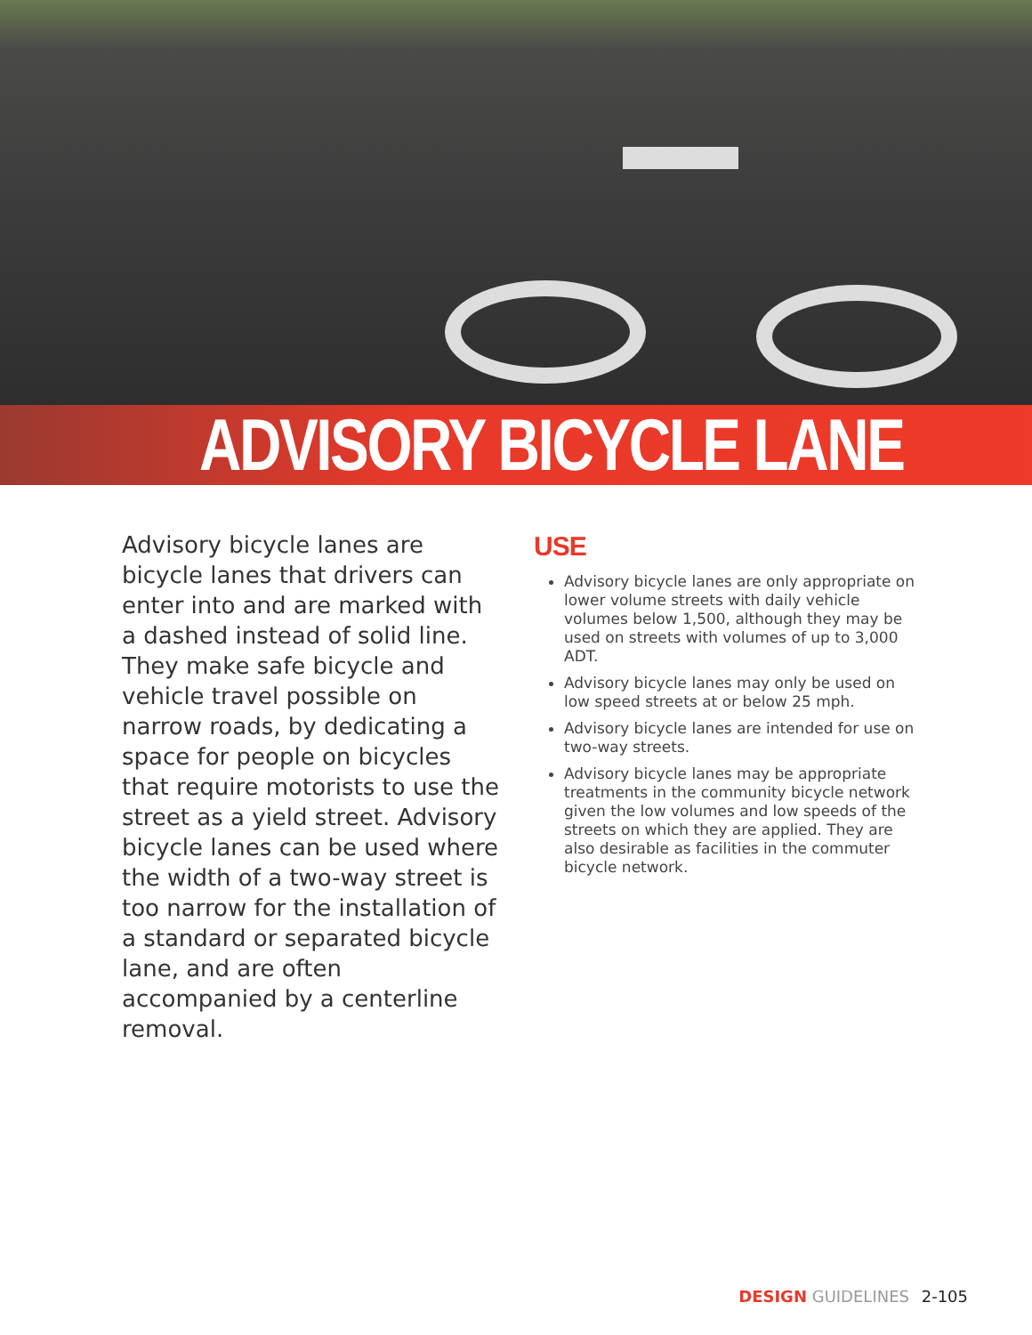ADVISORY BICYCLE LANE
Advisory bicycle lanes are bicycle lanes that drivers can enter into and are marked with a dashed instead of solid line. They make safe bicycle and vehicle travel possible on narrow roads, by dedicating a space for people on bicycles that require motorists to use the street as a yield street. Advisory bicycle lanes can be used where the width of a two-way street is too narrow for the installation of a standard or separated bicycle lane, and are often accompanied by a centerline removal.
USE
Advisory bicycle lanes are only appropriate on lower volume streets with daily vehicle volumes below 1,500, although they may be used on streets with volumes of up to 3,000 ADT.
Advisory bicycle lanes may only be used on low speed streets at or below 25 mph.
Advisory bicycle lanes are intended for use on two-way streets.
Advisory bicycle lanes may be appropriate treatments in the community bicycle network given the low volumes and low speeds of the streets on which they are applied. They are also desirable as facilities in the commuter bicycle network.
DESIGN GUIDELINES 2-105